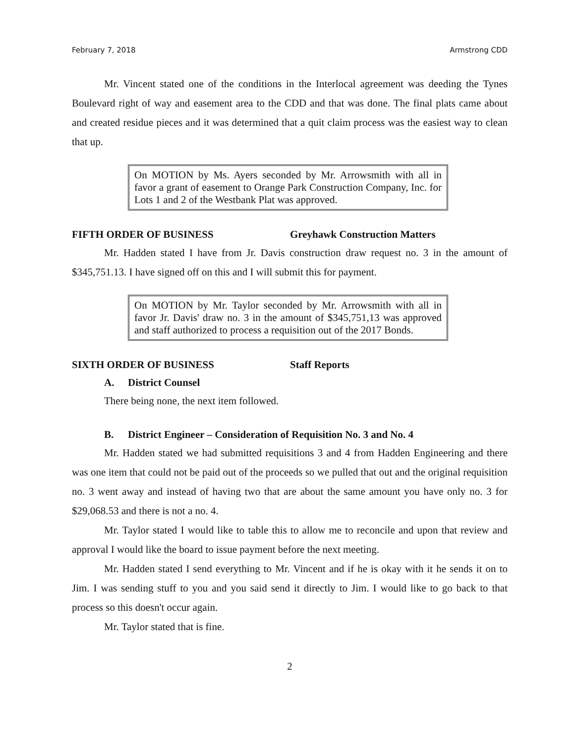February 7, 2018 Armstrong CDD
Mr. Vincent stated one of the conditions in the Interlocal agreement was deeding the Tynes Boulevard right of way and easement area to the CDD and that was done. The final plats came about and created residue pieces and it was determined that a quit claim process was the easiest way to clean that up.
On MOTION by Ms. Ayers seconded by Mr. Arrowsmith with all in favor a grant of easement to Orange Park Construction Company, Inc. for Lots 1 and 2 of the Westbank Plat was approved.
FIFTH ORDER OF BUSINESS Greyhawk Construction Matters
Mr. Hadden stated I have from Jr. Davis construction draw request no. 3 in the amount of $345,751.13. I have signed off on this and I will submit this for payment.
On MOTION by Mr. Taylor seconded by Mr. Arrowsmith with all in favor Jr. Davis' draw no. 3 in the amount of $345,751,13 was approved and staff authorized to process a requisition out of the 2017 Bonds.
SIXTH ORDER OF BUSINESS Staff Reports
A. District Counsel
There being none, the next item followed.
B. District Engineer – Consideration of Requisition No. 3 and No. 4
Mr. Hadden stated we had submitted requisitions 3 and 4 from Hadden Engineering and there was one item that could not be paid out of the proceeds so we pulled that out and the original requisition no. 3 went away and instead of having two that are about the same amount you have only no. 3 for $29,068.53 and there is not a no. 4.
Mr. Taylor stated I would like to table this to allow me to reconcile and upon that review and approval I would like the board to issue payment before the next meeting.
Mr. Hadden stated I send everything to Mr. Vincent and if he is okay with it he sends it on to Jim. I was sending stuff to you and you said send it directly to Jim. I would like to go back to that process so this doesn't occur again.
Mr. Taylor stated that is fine.
2